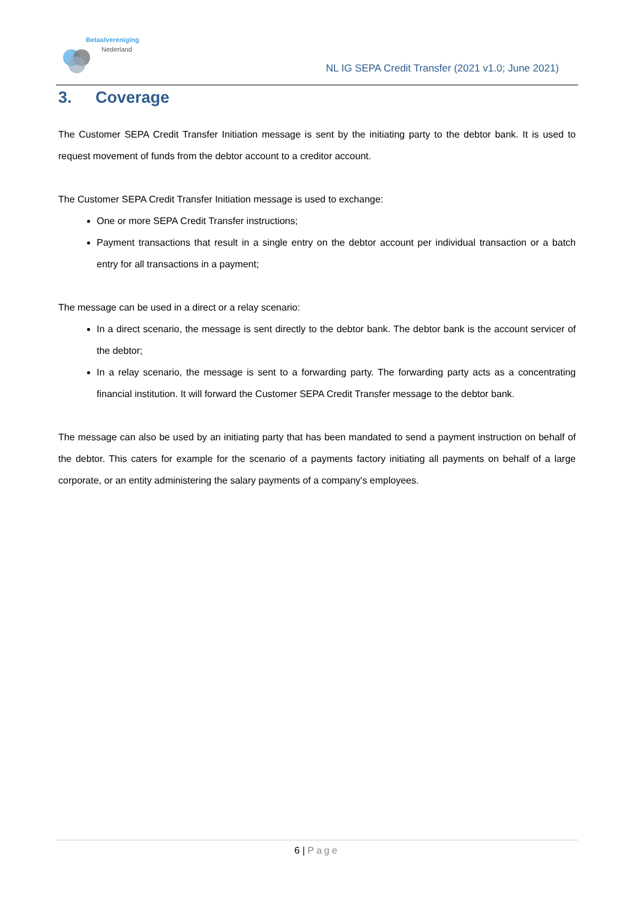Betaalvereniging
Nederland
NL IG SEPA Credit Transfer (2021 v1.0; June 2021)
3. Coverage
The Customer SEPA Credit Transfer Initiation message is sent by the initiating party to the debtor bank. It is used to request movement of funds from the debtor account to a creditor account.
The Customer SEPA Credit Transfer Initiation message is used to exchange:
One or more SEPA Credit Transfer instructions;
Payment transactions that result in a single entry on the debtor account per individual transaction or a batch entry for all transactions in a payment;
The message can be used in a direct or a relay scenario:
In a direct scenario, the message is sent directly to the debtor bank. The debtor bank is the account servicer of the debtor;
In a relay scenario, the message is sent to a forwarding party. The forwarding party acts as a concentrating financial institution. It will forward the Customer SEPA Credit Transfer message to the debtor bank.
The message can also be used by an initiating party that has been mandated to send a payment instruction on behalf of the debtor. This caters for example for the scenario of a payments factory initiating all payments on behalf of a large corporate, or an entity administering the salary payments of a company's employees.
6 | Page